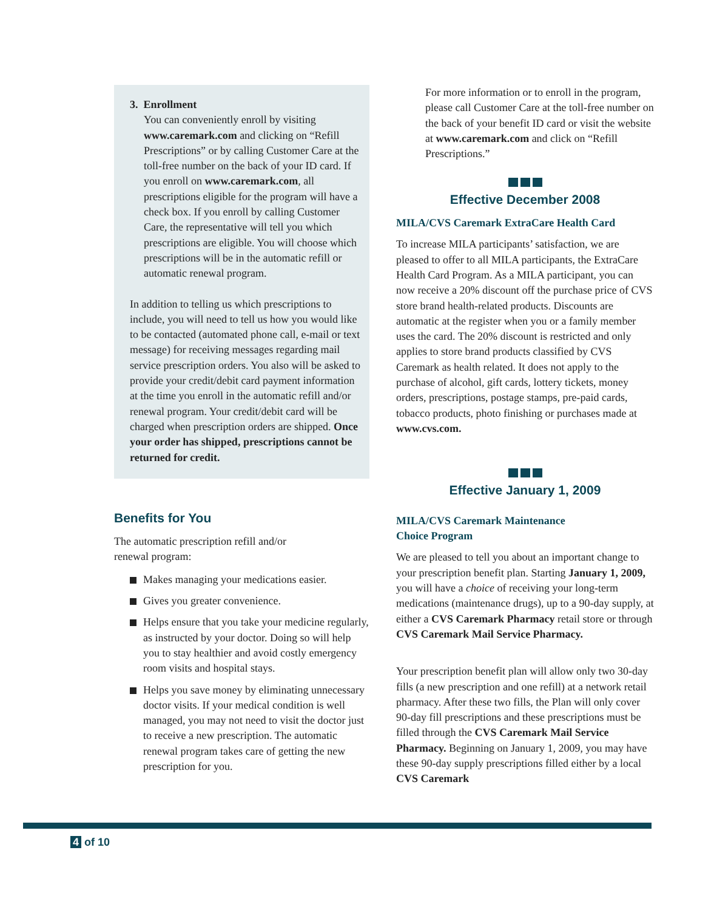3. Enrollment
You can conveniently enroll by visiting www.caremark.com and clicking on “Refill Prescriptions” or by calling Customer Care at the toll-free number on the back of your ID card. If you enroll on www.caremark.com, all prescriptions eligible for the program will have a check box. If you enroll by calling Customer Care, the representative will tell you which prescriptions are eligible. You will choose which prescriptions will be in the automatic refill or automatic renewal program.
In addition to telling us which prescriptions to include, you will need to tell us how you would like to be contacted (automated phone call, e-mail or text message) for receiving messages regarding mail service prescription orders. You also will be asked to provide your credit/debit card payment information at the time you enroll in the automatic refill and/or renewal program. Your credit/debit card will be charged when prescription orders are shipped. Once your order has shipped, prescriptions cannot be returned for credit.
Benefits for You
The automatic prescription refill and/or
renewal program:
Makes managing your medications easier.
Gives you greater convenience.
Helps ensure that you take your medicine regularly, as instructed by your doctor. Doing so will help you to stay healthier and avoid costly emergency room visits and hospital stays.
Helps you save money by eliminating unnecessary doctor visits. If your medical condition is well managed, you may not need to visit the doctor just to receive a new prescription. The automatic renewal program takes care of getting the new prescription for you.
For more information or to enroll in the program, please call Customer Care at the toll-free number on the back of your benefit ID card or visit the website at www.caremark.com and click on “Refill Prescriptions.”
Effective December 2008
MILA/CVS Caremark ExtraCare Health Card
To increase MILA participants’ satisfaction, we are pleased to offer to all MILA participants, the ExtraCare Health Card Program. As a MILA participant, you can now receive a 20% discount off the purchase price of CVS store brand health-related products. Discounts are automatic at the register when you or a family member uses the card. The 20% discount is restricted and only applies to store brand products classified by CVS Caremark as health related. It does not apply to the purchase of alcohol, gift cards, lottery tickets, money orders, prescriptions, postage stamps, pre-paid cards, tobacco products, photo finishing or purchases made at www.cvs.com.
Effective January 1, 2009
MILA/CVS Caremark Maintenance
Choice Program
We are pleased to tell you about an important change to your prescription benefit plan. Starting January 1, 2009, you will have a choice of receiving your long-term medications (maintenance drugs), up to a 90-day supply, at either a CVS Caremark Pharmacy retail store or through CVS Caremark Mail Service Pharmacy.
Your prescription benefit plan will allow only two 30-day fills (a new prescription and one refill) at a network retail pharmacy. After these two fills, the Plan will only cover 90-day fill prescriptions and these prescriptions must be filled through the CVS Caremark Mail Service Pharmacy. Beginning on January 1, 2009, you may have these 90-day supply prescriptions filled either by a local CVS Caremark
4 of 10